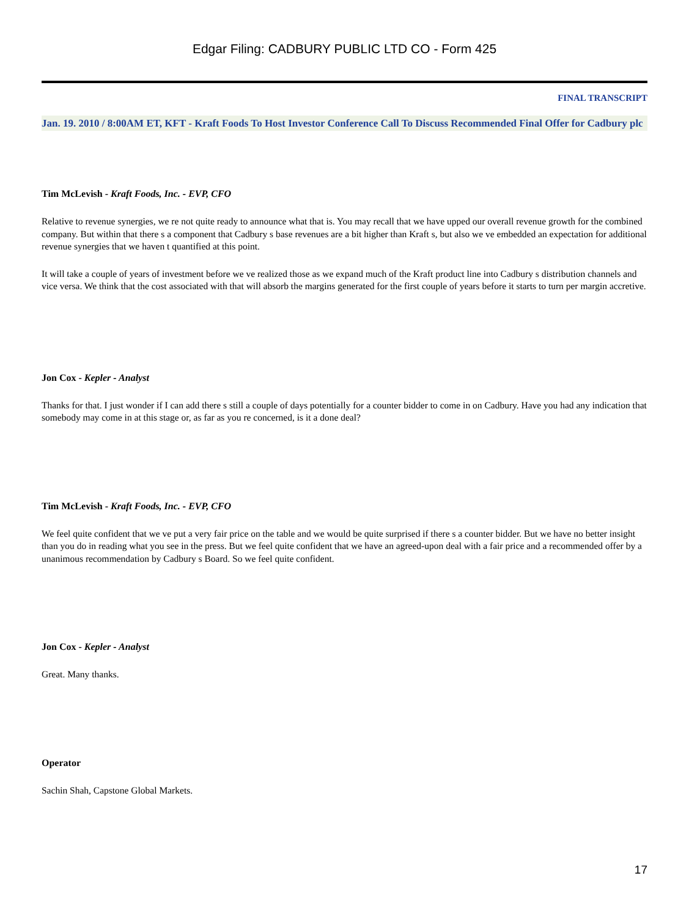Edgar Filing: CADBURY PUBLIC LTD CO - Form 425
FINAL TRANSCRIPT
Jan. 19. 2010 / 8:00AM ET, KFT - Kraft Foods To Host Investor Conference Call To Discuss Recommended Final Offer for Cadbury plc
Tim McLevish - Kraft Foods, Inc. - EVP, CFO
Relative to revenue synergies, we re not quite ready to announce what that is. You may recall that we have upped our overall revenue growth for the combined company. But within that there s a component that Cadbury s base revenues are a bit higher than Kraft s, but also we ve embedded an expectation for additional revenue synergies that we haven t quantified at this point.
It will take a couple of years of investment before we ve realized those as we expand much of the Kraft product line into Cadbury s distribution channels and vice versa. We think that the cost associated with that will absorb the margins generated for the first couple of years before it starts to turn per margin accretive.
Jon Cox - Kepler - Analyst
Thanks for that. I just wonder if I can add there s still a couple of days potentially for a counter bidder to come in on Cadbury. Have you had any indication that somebody may come in at this stage or, as far as you re concerned, is it a done deal?
Tim McLevish - Kraft Foods, Inc. - EVP, CFO
We feel quite confident that we ve put a very fair price on the table and we would be quite surprised if there s a counter bidder. But we have no better insight than you do in reading what you see in the press. But we feel quite confident that we have an agreed-upon deal with a fair price and a recommended offer by a unanimous recommendation by Cadbury s Board. So we feel quite confident.
Jon Cox - Kepler - Analyst
Great. Many thanks.
Operator
Sachin Shah, Capstone Global Markets.
17